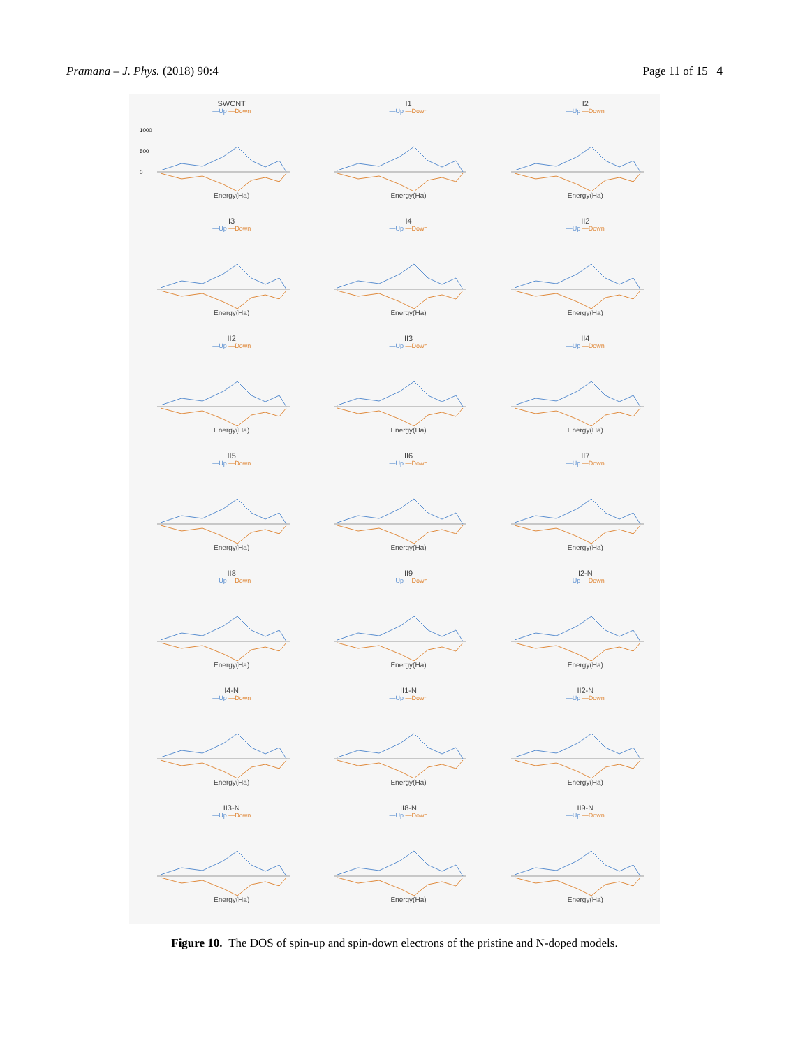Pramana – J. Phys. (2018) 90:4 Page 11 of 15 4
SWCNT
—Up —Down
1000
500
0
Energy(Ha)
I1
—Up —Down
Energy(Ha)
I2
—Up —Down
Energy(Ha)
I3
—Up —Down
Energy(Ha)
I4
—Up —Down
Energy(Ha)
II2
—Up —Down
Energy(Ha)
II2
—Up —Down
Energy(Ha)
II3
—Up —Down
Energy(Ha)
II4
—Up —Down
Energy(Ha)
II5
—Up —Down
Energy(Ha)
II6
—Up —Down
Energy(Ha)
II7
—Up —Down
Energy(Ha)
II8
—Up —Down
Energy(Ha)
II9
—Up —Down
Energy(Ha)
I2-N
—Up —Down
Energy(Ha)
I4-N
—Up —Down
Energy(Ha)
II1-N
—Up —Down
Energy(Ha)
II2-N
—Up —Down
Energy(Ha)
II3-N
—Up —Down
Energy(Ha)
II8-N
—Up —Down
Energy(Ha)
II9-N
—Up —Down
Energy(Ha)
Figure 10. The DOS of spin-up and spin-down electrons of the pristine and N-doped models.